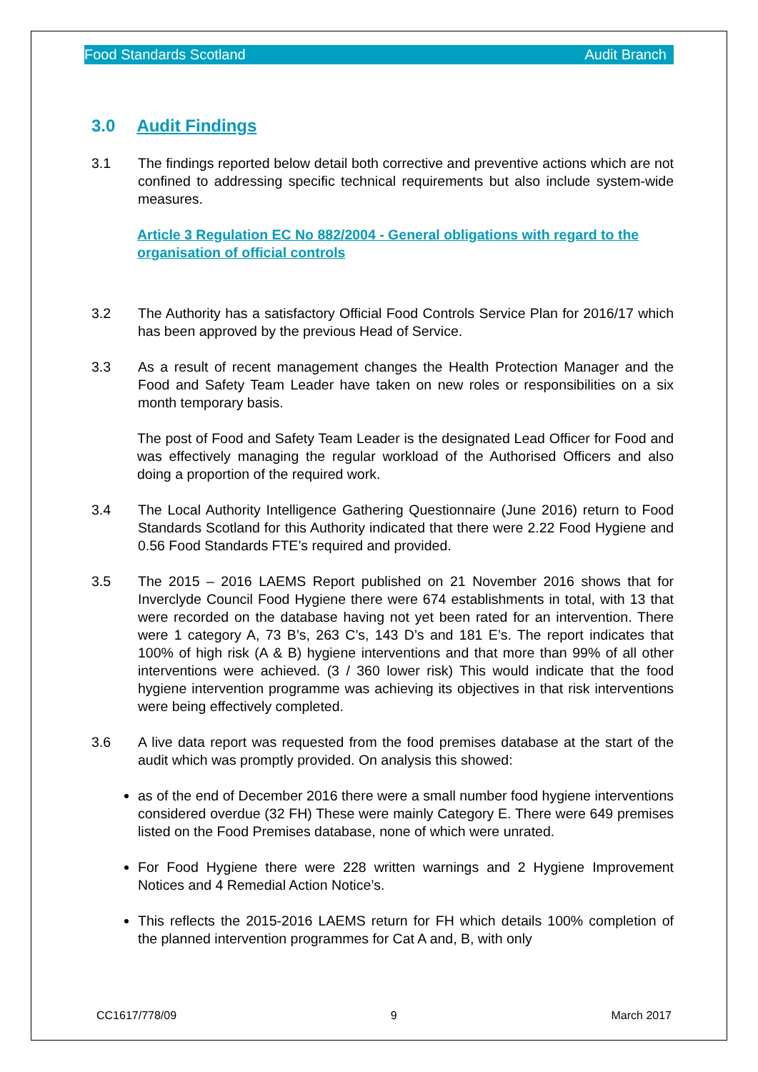Food Standards Scotland Audit Branch
3.0 Audit Findings
3.1 The findings reported below detail both corrective and preventive actions which are not confined to addressing specific technical requirements but also include system-wide measures.
Article 3 Regulation EC No 882/2004 - General obligations with regard to the organisation of official controls
3.2 The Authority has a satisfactory Official Food Controls Service Plan for 2016/17 which has been approved by the previous Head of Service.
3.3 As a result of recent management changes the Health Protection Manager and the Food and Safety Team Leader have taken on new roles or responsibilities on a six month temporary basis.
The post of Food and Safety Team Leader is the designated Lead Officer for Food and was effectively managing the regular workload of the Authorised Officers and also doing a proportion of the required work.
3.4 The Local Authority Intelligence Gathering Questionnaire (June 2016) return to Food Standards Scotland for this Authority indicated that there were 2.22 Food Hygiene and 0.56 Food Standards FTE’s required and provided.
3.5 The 2015 – 2016 LAEMS Report published on 21 November 2016 shows that for Inverclyde Council Food Hygiene there were 674 establishments in total, with 13 that were recorded on the database having not yet been rated for an intervention. There were 1 category A, 73 B’s, 263 C’s, 143 D’s and 181 E’s. The report indicates that 100% of high risk (A & B) hygiene interventions and that more than 99% of all other interventions were achieved. (3 / 360 lower risk) This would indicate that the food hygiene intervention programme was achieving its objectives in that risk interventions were being effectively completed.
3.6 A live data report was requested from the food premises database at the start of the audit which was promptly provided. On analysis this showed:
as of the end of December 2016 there were a small number food hygiene interventions considered overdue (32 FH) These were mainly Category E. There were 649 premises listed on the Food Premises database, none of which were unrated.
For Food Hygiene there were 228 written warnings and 2 Hygiene Improvement Notices and 4 Remedial Action Notice’s.
This reflects the 2015-2016 LAEMS return for FH which details 100% completion of the planned intervention programmes for Cat A and, B, with only
CC1617/778/09 9 March 2017